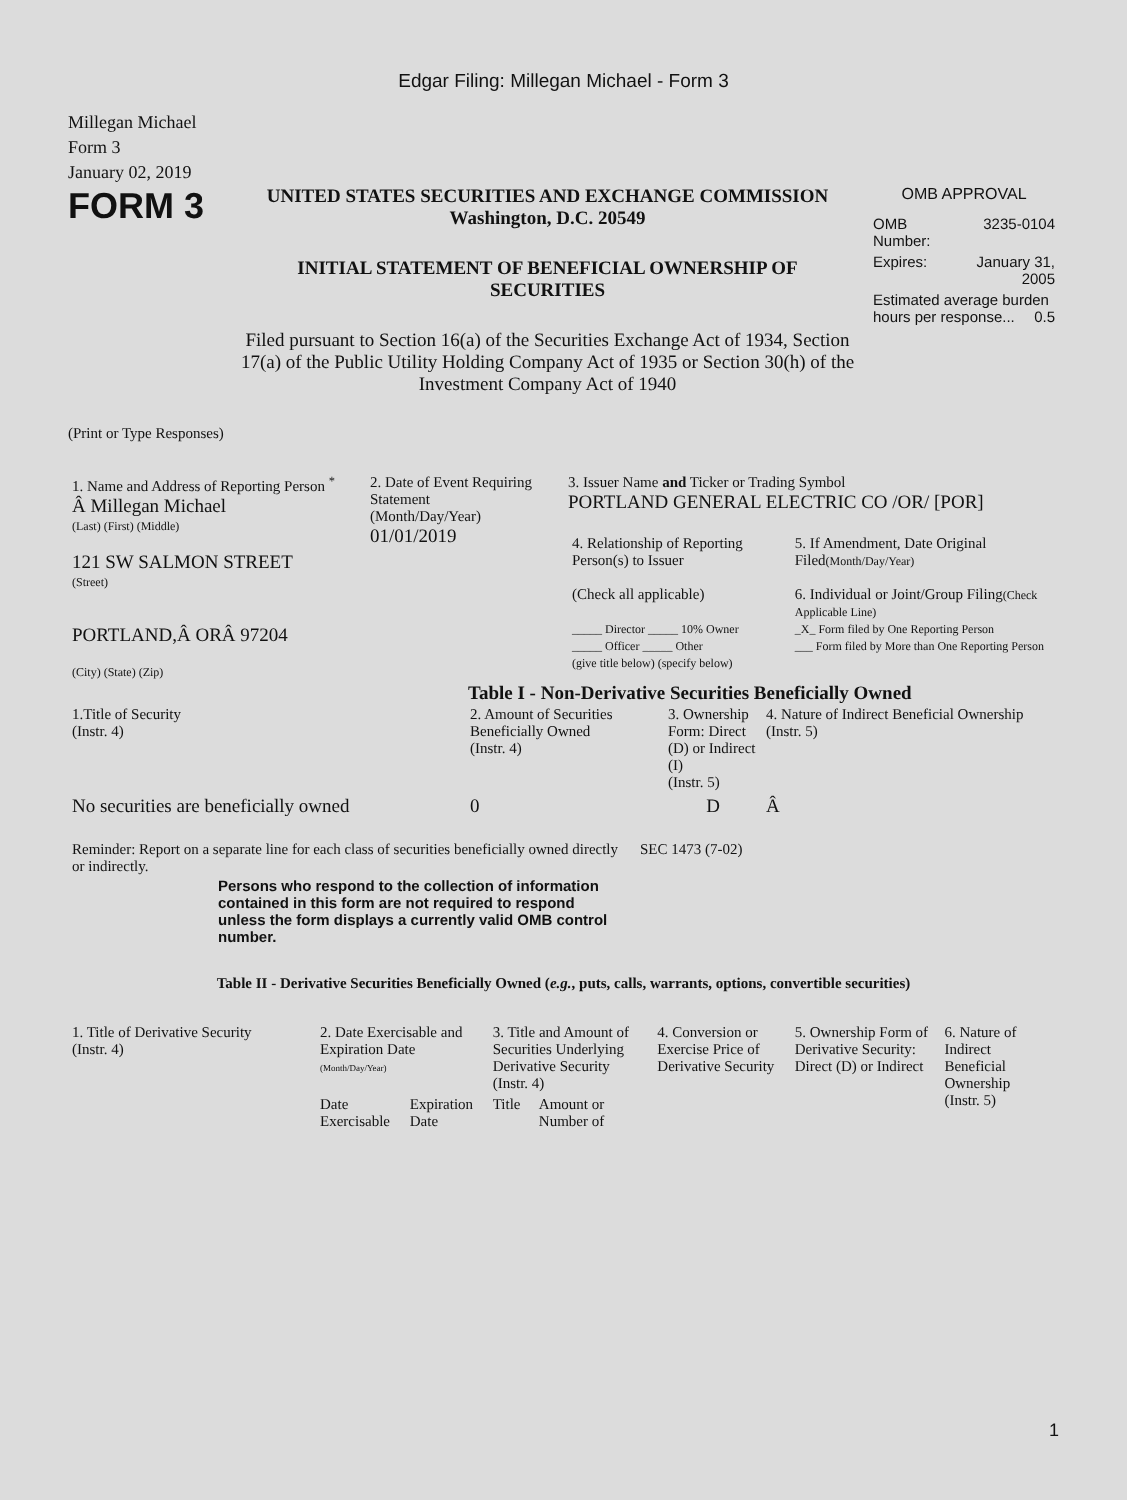Edgar Filing: Millegan Michael - Form 3
Millegan Michael
Form 3
January 02, 2019
FORM 3
UNITED STATES SECURITIES AND EXCHANGE COMMISSION
Washington, D.C. 20549
INITIAL STATEMENT OF BENEFICIAL OWNERSHIP OF
SECURITIES
Filed pursuant to Section 16(a) of the Securities Exchange Act of 1934, Section 17(a) of the Public Utility Holding Company Act of 1935 or Section 30(h) of the Investment Company Act of 1940
OMB APPROVAL
| OMB Number: | 3235-0104 |
| Expires: | January 31, 2005 |
| Estimated average burden hours per response... 0.5 | |
(Print or Type Responses)
| 1. Name and Address of Reporting Person <sup>*</sup> Â Millegan Michael (Last) (First) (Middle) 121 SW SALMON STREET (Street) PORTLAND,Â ORÂ 97204 (City) (State) (Zip) | 2. Date of Event Requiring Statement (Month/Day/Year) 01/01/2019 | 3. Issuer Name and Ticker or Trading Symbol PORTLAND GENERAL ELECTRIC CO /OR/ [POR] / 4. Relationship of Reporting Person(s) to Issuer (Check all applicable) _____ Director _____ 10% Owner _____ Officer _____ Other (give title below) (specify below) / 5. If Amendment, Date Original Filed (Month/Day/Year) 6. Individual or Joint/Group Filing (Check Applicable Line) _X_ Form filed by One Reporting Person ___ Form filed by More than One Reporting Person / |
Table I - Non-Derivative Securities Beneficially Owned
| 1.Title of Security (Instr. 4) | 2. Amount of Securities Beneficially Owned (Instr. 4) | 3. Ownership Form: Direct (D) or Indirect (I) (Instr. 5) | 4. Nature of Indirect Beneficial Ownership (Instr. 5) |
| No securities are beneficially owned | 0 | D | Â |
| Reminder: Report on a separate line for each class of securities beneficially owned directly or indirectly. | SEC 1473 (7-02) |
Persons who respond to the collection of information contained in this form are not required to respond unless the form displays a currently valid OMB control number.
Table II - Derivative Securities Beneficially Owned (e.g., puts, calls, warrants, options, convertible securities)
| 1. Title of Derivative Security (Instr. 4) | 2. Date Exercisable and Expiration Date (Month/Day/Year) | | 3. Title and Amount of Securities Underlying Derivative Security (Instr. 4) | | 4. Conversion or Exercise Price of Derivative Security | 5. Ownership Form of Derivative Security: Direct (D) or Indirect | 6. Nature of Indirect Beneficial Ownership (Instr. 5) |
| | Date Exercisable | Expiration Date | Title | Amount or Number of | | | |
1